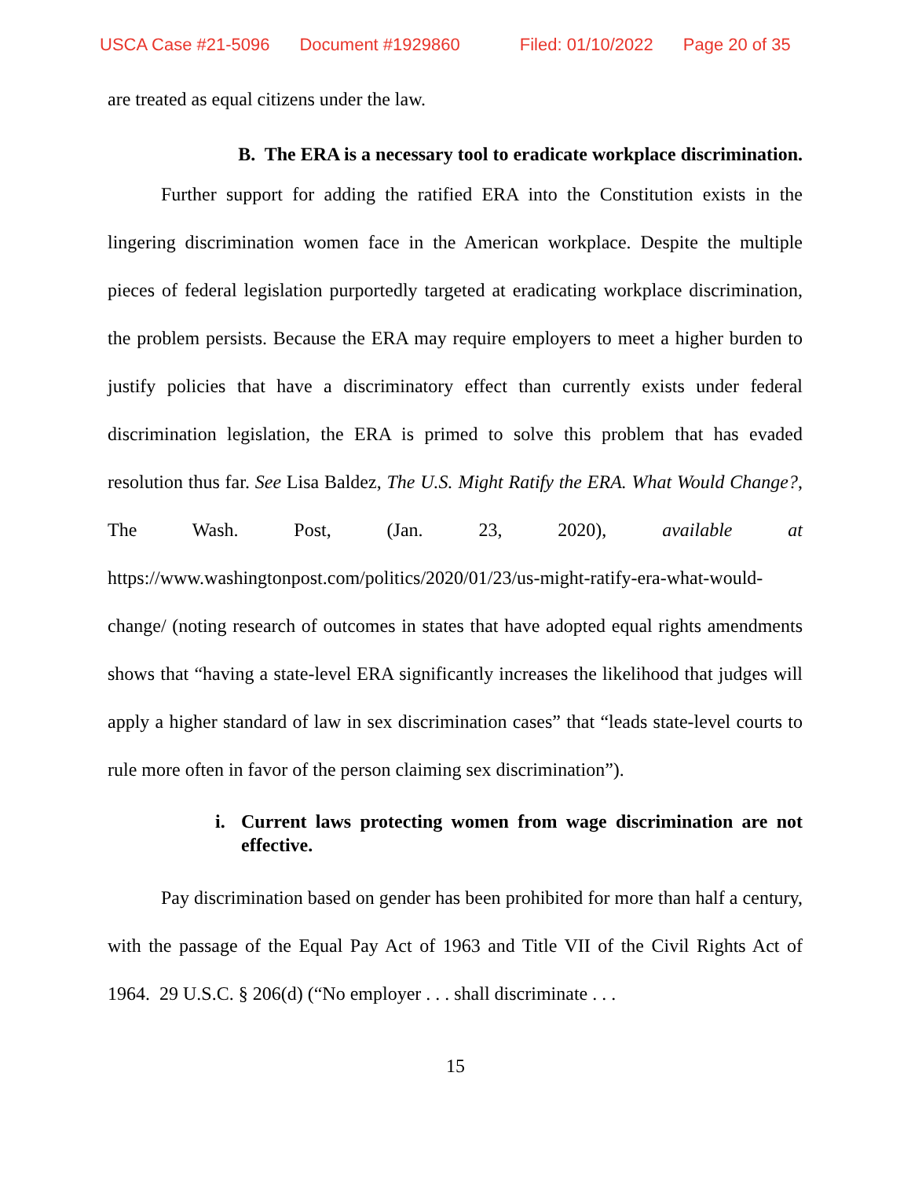USCA Case #21-5096 Document #1929860 Filed: 01/10/2022 Page 20 of 35
are treated as equal citizens under the law.
B. The ERA is a necessary tool to eradicate workplace discrimination.
Further support for adding the ratified ERA into the Constitution exists in the lingering discrimination women face in the American workplace. Despite the multiple pieces of federal legislation purportedly targeted at eradicating workplace discrimination, the problem persists. Because the ERA may require employers to meet a higher burden to justify policies that have a discriminatory effect than currently exists under federal discrimination legislation, the ERA is primed to solve this problem that has evaded resolution thus far. See Lisa Baldez, The U.S. Might Ratify the ERA. What Would Change?, The Wash. Post, (Jan. 23, 2020), available at https://www.washingtonpost.com/politics/2020/01/23/us-might-ratify-era-what-would-change/ (noting research of outcomes in states that have adopted equal rights amendments shows that “having a state-level ERA significantly increases the likelihood that judges will apply a higher standard of law in sex discrimination cases” that “leads state-level courts to rule more often in favor of the person claiming sex discrimination”).
i. Current laws protecting women from wage discrimination are not effective.
Pay discrimination based on gender has been prohibited for more than half a century, with the passage of the Equal Pay Act of 1963 and Title VII of the Civil Rights Act of 1964. 29 U.S.C. § 206(d) (“No employer . . . shall discriminate . . .
15